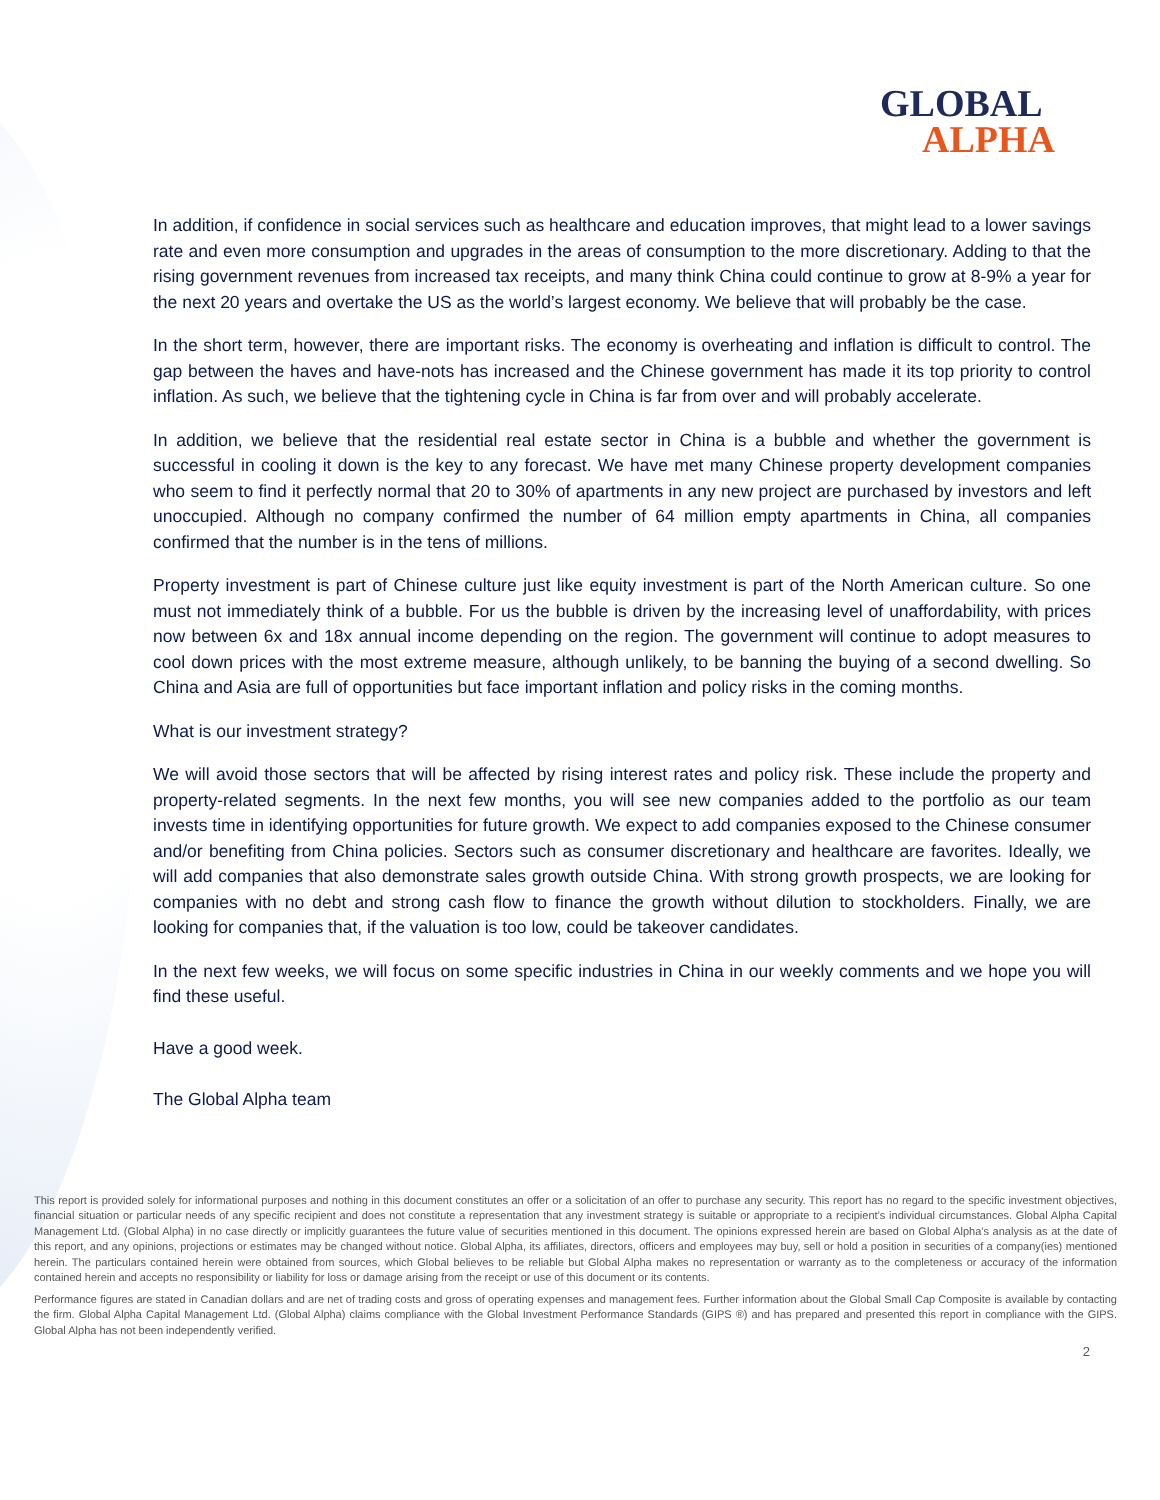GLOBAL
ALPHA
In addition, if confidence in social services such as healthcare and education improves, that might lead to a lower savings rate and even more consumption and upgrades in the areas of consumption to the more discretionary. Adding to that the rising government revenues from increased tax receipts, and many think China could continue to grow at 8-9% a year for the next 20 years and overtake the US as the world’s largest economy. We believe that will probably be the case.
In the short term, however, there are important risks. The economy is overheating and inflation is difficult to control. The gap between the haves and have-nots has increased and the Chinese government has made it its top priority to control inflation. As such, we believe that the tightening cycle in China is far from over and will probably accelerate.
In addition, we believe that the residential real estate sector in China is a bubble and whether the government is successful in cooling it down is the key to any forecast. We have met many Chinese property development companies who seem to find it perfectly normal that 20 to 30% of apartments in any new project are purchased by investors and left unoccupied. Although no company confirmed the number of 64 million empty apartments in China, all companies confirmed that the number is in the tens of millions.
Property investment is part of Chinese culture just like equity investment is part of the North American culture. So one must not immediately think of a bubble. For us the bubble is driven by the increasing level of unaffordability, with prices now between 6x and 18x annual income depending on the region. The government will continue to adopt measures to cool down prices with the most extreme measure, although unlikely, to be banning the buying of a second dwelling. So China and Asia are full of opportunities but face important inflation and policy risks in the coming months.
What is our investment strategy?
We will avoid those sectors that will be affected by rising interest rates and policy risk. These include the property and property-related segments. In the next few months, you will see new companies added to the portfolio as our team invests time in identifying opportunities for future growth. We expect to add companies exposed to the Chinese consumer and/or benefiting from China policies. Sectors such as consumer discretionary and healthcare are favorites. Ideally, we will add companies that also demonstrate sales growth outside China. With strong growth prospects, we are looking for companies with no debt and strong cash flow to finance the growth without dilution to stockholders. Finally, we are looking for companies that, if the valuation is too low, could be takeover candidates.
In the next few weeks, we will focus on some specific industries in China in our weekly comments and we hope you will find these useful.
Have a good week.
The Global Alpha team
This report is provided solely for informational purposes and nothing in this document constitutes an offer or a solicitation of an offer to purchase any security. This report has no regard to the specific investment objectives, financial situation or particular needs of any specific recipient and does not constitute a representation that any investment strategy is suitable or appropriate to a recipient’s individual circumstances. Global Alpha Capital Management Ltd. (Global Alpha) in no case directly or implicitly guarantees the future value of securities mentioned in this document. The opinions expressed herein are based on Global Alpha’s analysis as at the date of this report, and any opinions, projections or estimates may be changed without notice. Global Alpha, its affiliates, directors, officers and employees may buy, sell or hold a position in securities of a company(ies) mentioned herein. The particulars contained herein were obtained from sources, which Global believes to be reliable but Global Alpha makes no representation or warranty as to the completeness or accuracy of the information contained herein and accepts no responsibility or liability for loss or damage arising from the receipt or use of this document or its contents.
Performance figures are stated in Canadian dollars and are net of trading costs and gross of operating expenses and management fees. Further information about the Global Small Cap Composite is available by contacting the firm. Global Alpha Capital Management Ltd. (Global Alpha) claims compliance with the Global Investment Performance Standards (GIPS ®) and has prepared and presented this report in compliance with the GIPS. Global Alpha has not been independently verified.
2